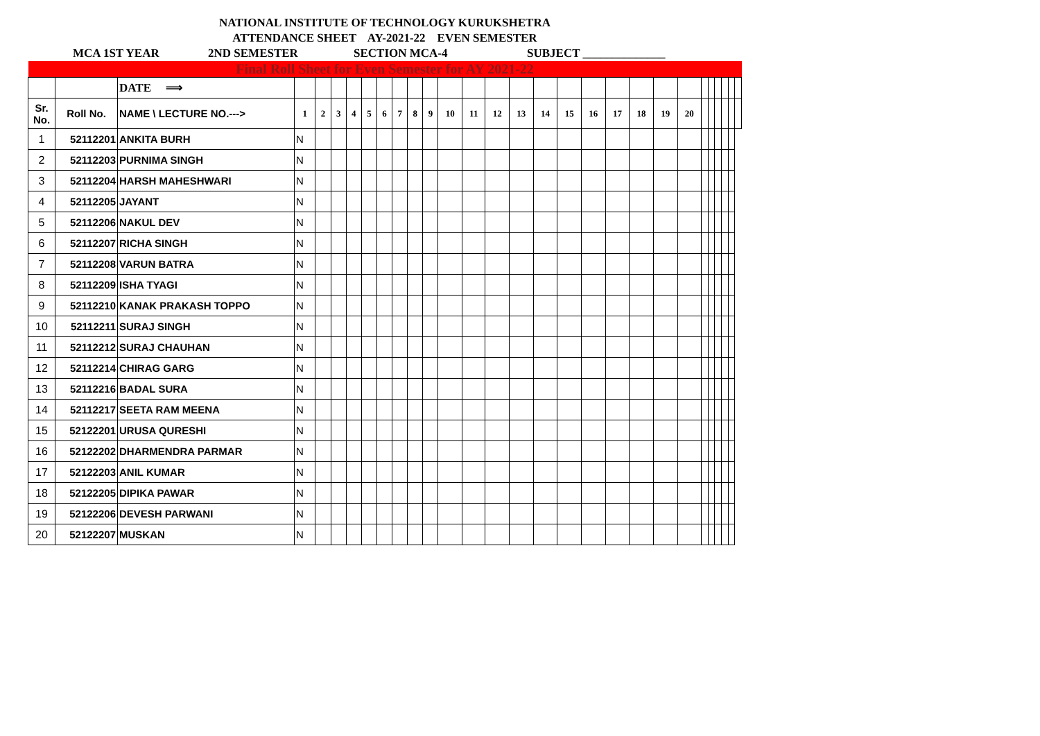NATIONAL INSTITUTE OF TECHNOLOGY KURUKSHETRA
ATTENDANCE SHEET AY-2021-22 EVEN SEMESTER
MCA 1ST YEAR 2ND SEMESTER SECTION MCA-4 SUBJECT ______________
| Final Roll Sheet for Even Semester for AY 2021-22 | | | | | | | | | | | | | | | | | | | | | | | | | | | | |
| | | DATE ⟹ | | | | | | | | | | | | | | | | | | | | | | | | | | |
| Sr. No. | Roll No. | NAME \ LECTURE NO.---> | 1 | 2 | 3 | 4 | 5 | 6 | 7 | 8 | 9 | 10 | 11 | 12 | 13 | 14 | 15 | 16 | 17 | 18 | 19 | 20 | | | | | | |
| 1 | 52112201 | ANKITA BURH | N | | | | | | | | | | | | | | | | | | | | | | | | | |
| 2 | 52112203 | PURNIMA SINGH | N | | | | | | | | | | | | | | | | | | | | | | | | | |
| 3 | 52112204 | HARSH MAHESHWARI | N | | | | | | | | | | | | | | | | | | | | | | | | | |
| 4 | 52112205 | JAYANT | N | | | | | | | | | | | | | | | | | | | | | | | | | |
| 5 | 52112206 | NAKUL DEV | N | | | | | | | | | | | | | | | | | | | | | | | | | |
| 6 | 52112207 | RICHA SINGH | N | | | | | | | | | | | | | | | | | | | | | | | | | |
| 7 | 52112208 | VARUN BATRA | N | | | | | | | | | | | | | | | | | | | | | | | | | |
| 8 | 52112209 | ISHA TYAGI | N | | | | | | | | | | | | | | | | | | | | | | | | | |
| 9 | 52112210 | KANAK PRAKASH TOPPO | N | | | | | | | | | | | | | | | | | | | | | | | | | |
| 10 | 52112211 | SURAJ SINGH | N | | | | | | | | | | | | | | | | | | | | | | | | | |
| 11 | 52112212 | SURAJ CHAUHAN | N | | | | | | | | | | | | | | | | | | | | | | | | | |
| 12 | 52112214 | CHIRAG GARG | N | | | | | | | | | | | | | | | | | | | | | | | | | |
| 13 | 52112216 | BADAL SURA | N | | | | | | | | | | | | | | | | | | | | | | | | | |
| 14 | 52112217 | SEETA RAM MEENA | N | | | | | | | | | | | | | | | | | | | | | | | | | |
| 15 | 52122201 | URUSA QURESHI | N | | | | | | | | | | | | | | | | | | | | | | | | | |
| 16 | 52122202 | DHARMENDRA PARMAR | N | | | | | | | | | | | | | | | | | | | | | | | | | |
| 17 | 52122203 | ANIL KUMAR | N | | | | | | | | | | | | | | | | | | | | | | | | | |
| 18 | 52122205 | DIPIKA PAWAR | N | | | | | | | | | | | | | | | | | | | | | | | | | |
| 19 | 52122206 | DEVESH PARWANI | N | | | | | | | | | | | | | | | | | | | | | | | | | |
| 20 | 52122207 | MUSKAN | N | | | | | | | | | | | | | | | | | | | | | | | | | |